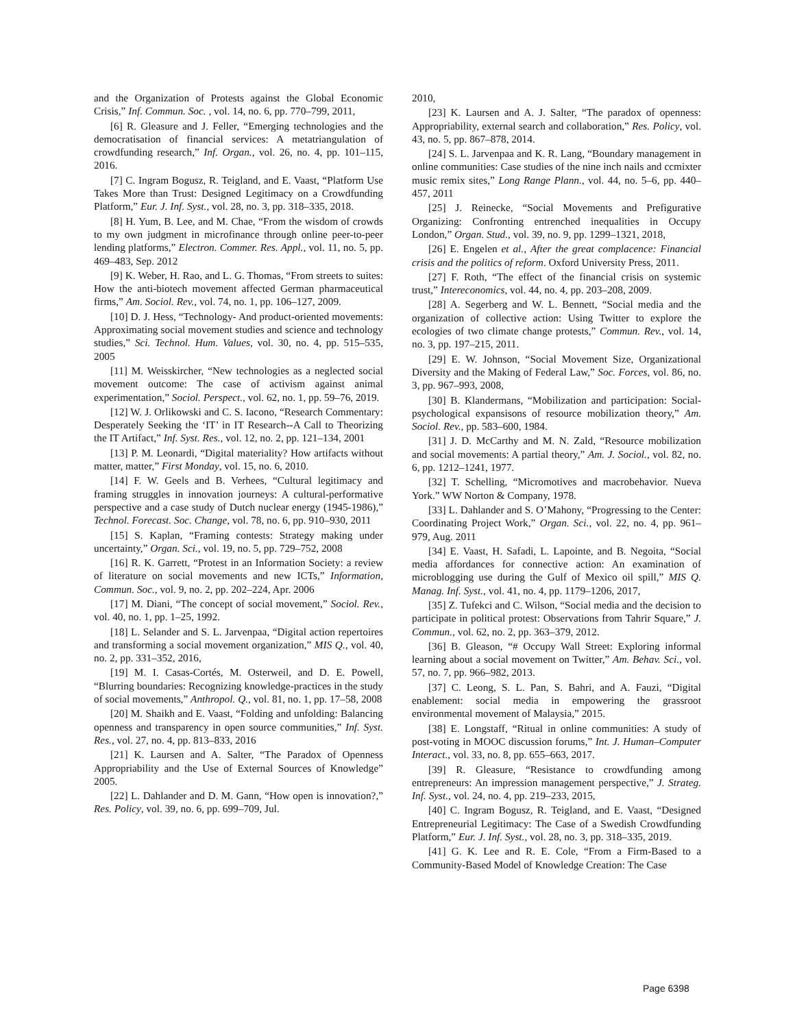and the Organization of Protests against the Global Economic Crisis,” Inf. Commun. Soc. , vol. 14, no. 6, pp. 770–799, 2011,
[6] R. Gleasure and J. Feller, “Emerging technologies and the democratisation of financial services: A metatriangulation of crowdfunding research,” Inf. Organ., vol. 26, no. 4, pp. 101–115, 2016.
[7] C. Ingram Bogusz, R. Teigland, and E. Vaast, “Platform Use Takes More than Trust: Designed Legitimacy on a Crowdfunding Platform,” Eur. J. Inf. Syst., vol. 28, no. 3, pp. 318–335, 2018.
[8] H. Yum, B. Lee, and M. Chae, “From the wisdom of crowds to my own judgment in microfinance through online peer-to-peer lending platforms,” Electron. Commer. Res. Appl., vol. 11, no. 5, pp. 469–483, Sep. 2012
[9] K. Weber, H. Rao, and L. G. Thomas, “From streets to suites: How the anti-biotech movement affected German pharmaceutical firms,” Am. Sociol. Rev., vol. 74, no. 1, pp. 106–127, 2009.
[10] D. J. Hess, “Technology- And product-oriented movements: Approximating social movement studies and science and technology studies,” Sci. Technol. Hum. Values, vol. 30, no. 4, pp. 515–535, 2005
[11] M. Weisskircher, “New technologies as a neglected social movement outcome: The case of activism against animal experimentation,” Sociol. Perspect., vol. 62, no. 1, pp. 59–76, 2019.
[12] W. J. Orlikowski and C. S. Iacono, “Research Commentary: Desperately Seeking the ‘IT’ in IT Research--A Call to Theorizing the IT Artifact,” Inf. Syst. Res., vol. 12, no. 2, pp. 121–134, 2001
[13] P. M. Leonardi, “Digital materiality? How artifacts without matter, matter,” First Monday, vol. 15, no. 6, 2010.
[14] F. W. Geels and B. Verhees, “Cultural legitimacy and framing struggles in innovation journeys: A cultural-performative perspective and a case study of Dutch nuclear energy (1945-1986),” Technol. Forecast. Soc. Change, vol. 78, no. 6, pp. 910–930, 2011
[15] S. Kaplan, “Framing contests: Strategy making under uncertainty,” Organ. Sci., vol. 19, no. 5, pp. 729–752, 2008
[16] R. K. Garrett, “Protest in an Information Society: a review of literature on social movements and new ICTs,” Information, Commun. Soc., vol. 9, no. 2, pp. 202–224, Apr. 2006
[17] M. Diani, “The concept of social movement,” Sociol. Rev., vol. 40, no. 1, pp. 1–25, 1992.
[18] L. Selander and S. L. Jarvenpaa, “Digital action repertoires and transforming a social movement organization,” MIS Q., vol. 40, no. 2, pp. 331–352, 2016,
[19] M. I. Casas-Cortés, M. Osterweil, and D. E. Powell, “Blurring boundaries: Recognizing knowledge-practices in the study of social movements,” Anthropol. Q., vol. 81, no. 1, pp. 17–58, 2008
[20] M. Shaikh and E. Vaast, “Folding and unfolding: Balancing openness and transparency in open source communities,” Inf. Syst. Res., vol. 27, no. 4, pp. 813–833, 2016
[21] K. Laursen and A. Salter, “The Paradox of Openness Appropriability and the Use of External Sources of Knowledge” 2005.
[22] L. Dahlander and D. M. Gann, “How open is innovation?,” Res. Policy, vol. 39, no. 6, pp. 699–709, Jul.
2010,
[23] K. Laursen and A. J. Salter, “The paradox of openness: Appropriability, external search and collaboration,” Res. Policy, vol. 43, no. 5, pp. 867–878, 2014.
[24] S. L. Jarvenpaa and K. R. Lang, “Boundary management in online communities: Case studies of the nine inch nails and ccmixter music remix sites,” Long Range Plann., vol. 44, no. 5–6, pp. 440–457, 2011
[25] J. Reinecke, “Social Movements and Prefigurative Organizing: Confronting entrenched inequalities in Occupy London,” Organ. Stud., vol. 39, no. 9, pp. 1299–1321, 2018,
[26] E. Engelen et al., After the great complacence: Financial crisis and the politics of reform. Oxford University Press, 2011.
[27] F. Roth, “The effect of the financial crisis on systemic trust,” Intereconomics, vol. 44, no. 4, pp. 203–208, 2009.
[28] A. Segerberg and W. L. Bennett, “Social media and the organization of collective action: Using Twitter to explore the ecologies of two climate change protests,” Commun. Rev., vol. 14, no. 3, pp. 197–215, 2011.
[29] E. W. Johnson, “Social Movement Size, Organizational Diversity and the Making of Federal Law,” Soc. Forces, vol. 86, no. 3, pp. 967–993, 2008,
[30] B. Klandermans, “Mobilization and participation: Social-psychological expansisons of resource mobilization theory,” Am. Sociol. Rev., pp. 583–600, 1984.
[31] J. D. McCarthy and M. N. Zald, “Resource mobilization and social movements: A partial theory,” Am. J. Sociol., vol. 82, no. 6, pp. 1212–1241, 1977.
[32] T. Schelling, “Micromotives and macrobehavior. Nueva York.” WW Norton & Company, 1978.
[33] L. Dahlander and S. O’Mahony, “Progressing to the Center: Coordinating Project Work,” Organ. Sci., vol. 22, no. 4, pp. 961–979, Aug. 2011
[34] E. Vaast, H. Safadi, L. Lapointe, and B. Negoita, “Social media affordances for connective action: An examination of microblogging use during the Gulf of Mexico oil spill,” MIS Q. Manag. Inf. Syst., vol. 41, no. 4, pp. 1179–1206, 2017,
[35] Z. Tufekci and C. Wilson, “Social media and the decision to participate in political protest: Observations from Tahrir Square,” J. Commun., vol. 62, no. 2, pp. 363–379, 2012.
[36] B. Gleason, “# Occupy Wall Street: Exploring informal learning about a social movement on Twitter,” Am. Behav. Sci., vol. 57, no. 7, pp. 966–982, 2013.
[37] C. Leong, S. L. Pan, S. Bahri, and A. Fauzi, “Digital enablement: social media in empowering the grassroot environmental movement of Malaysia,” 2015.
[38] E. Longstaff, “Ritual in online communities: A study of post-voting in MOOC discussion forums,” Int. J. Human–Computer Interact., vol. 33, no. 8, pp. 655–663, 2017.
[39] R. Gleasure, “Resistance to crowdfunding among entrepreneurs: An impression management perspective,” J. Strateg. Inf. Syst., vol. 24, no. 4, pp. 219–233, 2015,
[40] C. Ingram Bogusz, R. Teigland, and E. Vaast, “Designed Entrepreneurial Legitimacy: The Case of a Swedish Crowdfunding Platform,” Eur. J. Inf. Syst., vol. 28, no. 3, pp. 318–335, 2019.
[41] G. K. Lee and R. E. Cole, “From a Firm-Based to a Community-Based Model of Knowledge Creation: The Case
Page 6398